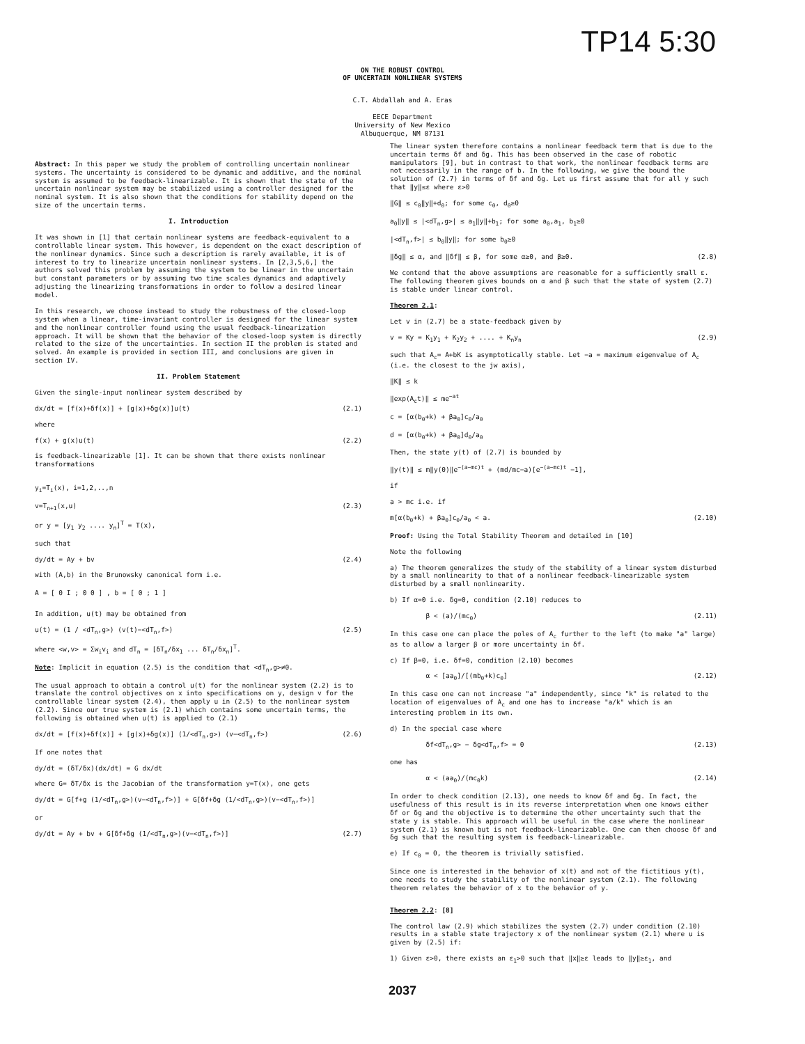TP14 5:30
ON THE ROBUST CONTROL
OF UNCERTAIN NONLINEAR SYSTEMS
C.T. Abdallah and A. Eras
EECE Department
University of New Mexico
Albuquerque, NM 87131
Abstract: In this paper we study the problem of controlling uncertain nonlinear systems. The uncertainty is considered to be dynamic and additive, and the nominal system is assumed to be feedback-linearizable. It is shown that the state of the uncertain nonlinear system may be stabilized using a controller designed for the nominal system. It is also shown that the conditions for stability depend on the size of the uncertain terms.
I. Introduction
It was shown in [1] that certain nonlinear systems are feedback-equivalent to a controllable linear system. This however, is dependent on the exact description of the nonlinear dynamics. Since such a description is rarely available, it is of interest to try to linearize uncertain nonlinear systems. In [2,3,5,6,] the authors solved this problem by assuming the system to be linear in the uncertain but constant parameters or by assuming two time scales dynamics and adaptively adjusting the linearizing transformations in order to follow a desired linear model.
In this research, we choose instead to study the robustness of the closed-loop system when a linear, time-invariant controller is designed for the linear system and the nonlinear controller found using the usual feedback-linearization approach. It will be shown that the behavior of the closed-loop system is directly related to the size of the uncertainties. In section II the problem is stated and solved. An example is provided in section III, and conclusions are given in section IV.
II. Problem Statement
Given the single-input nonlinear system described by
dx/dt = [f(x)+δf(x)] + [g(x)+δg(x)]u(t) (2.1)
where
f(x) + g(x)u(t) (2.2)
is feedback-linearizable [1]. It can be shown that there exists nonlinear transformations
y<sub>i</sub>=T<sub>i</sub>(x), i=1,2,..,n
v=T<sub>n+1</sub>(x,u) (2.3)
or y = [y<sub>1</sub> y<sub>2</sub> .... y<sub>n</sub>]<sup>T</sup> = T(x),
such that
dy/dt = Ay + bv (2.4)
with (A,b) in the Brunowsky canonical form i.e.
A = [ 0 I ; 0 0 ] , b = [ 0 ; 1 ]
In addition, u(t) may be obtained from
u(t) = (1 / <dT<sub>n</sub>,g>) (v(t)−<dT<sub>n</sub>,f>) (2.5)
where <w,v> = Σw<sub>i</sub>v<sub>i</sub> and dT<sub>n</sub> = [δT<sub>n</sub>/δx<sub>1</sub> ... δT<sub>n</sub>/δx<sub>n</sub>]<sup>T</sup>.
Note: Implicit in equation (2.5) is the condition that <dT<sub>n</sub>,g>≠0.
The usual approach to obtain a control u(t) for the nonlinear system (2.2) is to translate the control objectives on x into specifications on y, design v for the controllable linear system (2.4), then apply u in (2.5) to the nonlinear system (2.2). Since our true system is (2.1) which contains some uncertain terms, the following is obtained when u(t) is applied to (2.1)
dx/dt = [f(x)+δf(x)] + [g(x)+δg(x)] (1/<dT<sub>n</sub>,g>) (v−<dT<sub>n</sub>,f>) (2.6)
If one notes that
dy/dt = (δT/δx)(dx/dt) = G dx/dt
where G= δT/δx is the Jacobian of the transformation y=T(x), one gets
dy/dt = G[f+g (1/<dT<sub>n</sub>,g>)(v−<dT<sub>n</sub>,f>)] + G[δf+δg (1/<dT<sub>n</sub>,g>)(v−<dT<sub>n</sub>,f>)]
or
dy/dt = Ay + bv + G[δf+δg (1/<dT<sub>n</sub>,g>)(v−<dT<sub>n</sub>,f>)] (2.7)
The linear system therefore contains a nonlinear feedback term that is due to the uncertain terms δf and δg. This has been observed in the case of robotic manipulators [9], but in contrast to that work, the nonlinear feedback terms are not necessarily in the range of b. In the following, we give the bound the solution of (2.7) in terms of δf and δg. Let us first assume that for all y such that ‖y‖≤ε where ε>0
‖G‖ ≤ c<sub>0</sub>‖y‖+d<sub>0</sub>; for some c<sub>0</sub>, d<sub>0</sub>≥0
a<sub>0</sub>‖y‖ ≤ |<dT<sub>n</sub>,g>| ≤ a<sub>1</sub>‖y‖+b<sub>1</sub>; for some a<sub>0</sub>,a<sub>1</sub>, b<sub>1</sub>≥0
|<dT<sub>n</sub>,f>| ≤ b<sub>0</sub>‖y‖; for some b<sub>0</sub>≥0
‖δg‖ ≤ α, and ‖δf‖ ≤ β, for some α≥0, and β≥0. (2.8)
We contend that the above assumptions are reasonable for a sufficiently small ε. The following theorem gives bounds on α and β such that the state of system (2.7) is stable under linear control.
Theorem 2.1:
Let v in (2.7) be a state-feedback given by
v = Ky = K<sub>1</sub>y<sub>1</sub> + K<sub>2</sub>y<sub>2</sub> + .... + K<sub>n</sub>y<sub>n</sub> (2.9)
such that A<sub>c</sub>= A+bK is asymptotically stable. Let −a = maximum eigenvalue of A<sub>c</sub> (i.e. the closest to the jw axis),
‖K‖ ≤ k
‖exp(A<sub>c</sub>t)‖ ≤ me<sup>−at</sup>
c = [α(b<sub>0</sub>+k) + βa<sub>0</sub>]c<sub>0</sub>/a<sub>0</sub>
d = [α(b<sub>0</sub>+k) + βa<sub>0</sub>]d<sub>0</sub>/a<sub>0</sub>
Then, the state y(t) of (2.7) is bounded by
‖y(t)‖ ≤ m‖y(0)‖e<sup>−(a−mc)t</sup> + (md/mc−a)[e<sup>−(a−mc)t</sup> −1],
if
a > mc i.e. if
m[α(b<sub>0</sub>+k) + βa<sub>0</sub>]c<sub>0</sub>/a<sub>0</sub> < a. (2.10)
Proof: Using the Total Stability Theorem and detailed in [10]
Note the following
a) The theorem generalizes the study of the stability of a linear system disturbed by a small nonlinearity to that of a nonlinear feedback-linearizable system disturbed by a small nonlinearity.
b) If α=0 i.e. δg=0, condition (2.10) reduces to
β < (a)/(mc<sub>0</sub>) (2.11)
In this case one can place the poles of A<sub>c</sub> further to the left (to make "a" large) as to allow a larger β or more uncertainty in δf.
c) If β=0, i.e. δf=0, condition (2.10) becomes
α < [aa<sub>0</sub>]/[(mb<sub>0</sub>+k)c<sub>0</sub>] (2.12)
In this case one can not increase "a" independently, since "k" is related to the location of eigenvalues of A<sub>c</sub> and one has to increase "a/k" which is an interesting problem in its own.
d) In the special case where
δf<dT<sub>n</sub>,g> − δg<dT<sub>n</sub>,f> = 0 (2.13)
one has
α < (aa<sub>0</sub>)/(mc<sub>0</sub>k) (2.14)
In order to check condition (2.13), one needs to know δf and δg. In fact, the usefulness of this result is in its reverse interpretation when one knows either δf or δg and the objective is to determine the other uncertainty such that the state y is stable. This approach will be useful in the case where the nonlinear system (2.1) is known but is not feedback-linearizable. One can then choose δf and δg such that the resulting system is feedback-linearizable.
e) If c<sub>0</sub> = 0, the theorem is trivially satisfied.
Since one is interested in the behavior of x(t) and not of the fictitious y(t), one needs to study the stability of the nonlinear system (2.1). The following theorem relates the behavior of x to the behavior of y.
Theorem 2.2: [8]
The control law (2.9) which stabilizes the system (2.7) under condition (2.10) results in a stable state trajectory x of the nonlinear system (2.1) where u is given by (2.5) if:
1) Given ε>0, there exists an ε<sub>1</sub>>0 such that ‖x‖≥ε leads to ‖y‖≥ε<sub>1</sub>, and
2037